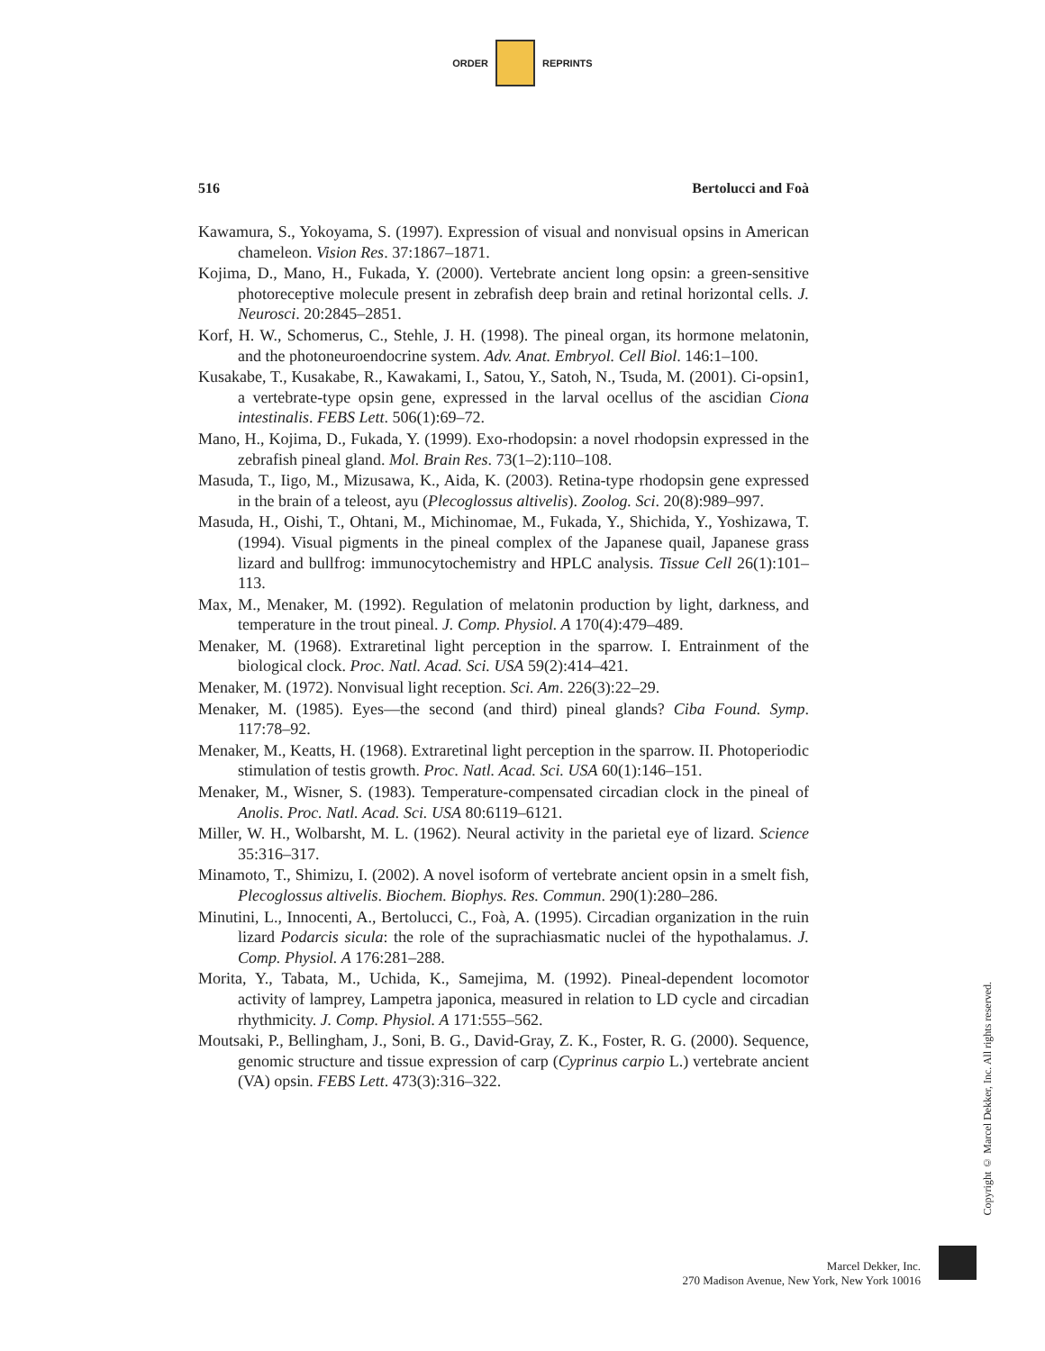ORDER REPRINTS
516 Bertolucci and Foà
Kawamura, S., Yokoyama, S. (1997). Expression of visual and nonvisual opsins in American chameleon. Vision Res. 37:1867–1871.
Kojima, D., Mano, H., Fukada, Y. (2000). Vertebrate ancient long opsin: a green-sensitive photoreceptive molecule present in zebrafish deep brain and retinal horizontal cells. J. Neurosci. 20:2845–2851.
Korf, H. W., Schomerus, C., Stehle, J. H. (1998). The pineal organ, its hormone melatonin, and the photoneuroendocrine system. Adv. Anat. Embryol. Cell Biol. 146:1–100.
Kusakabe, T., Kusakabe, R., Kawakami, I., Satou, Y., Satoh, N., Tsuda, M. (2001). Ci-opsin1, a vertebrate-type opsin gene, expressed in the larval ocellus of the ascidian Ciona intestinalis. FEBS Lett. 506(1):69–72.
Mano, H., Kojima, D., Fukada, Y. (1999). Exo-rhodopsin: a novel rhodopsin expressed in the zebrafish pineal gland. Mol. Brain Res. 73(1–2):110–108.
Masuda, T., Iigo, M., Mizusawa, K., Aida, K. (2003). Retina-type rhodopsin gene expressed in the brain of a teleost, ayu (Plecoglossus altivelis). Zoolog. Sci. 20(8):989–997.
Masuda, H., Oishi, T., Ohtani, M., Michinomae, M., Fukada, Y., Shichida, Y., Yoshizawa, T. (1994). Visual pigments in the pineal complex of the Japanese quail, Japanese grass lizard and bullfrog: immunocytochemistry and HPLC analysis. Tissue Cell 26(1):101–113.
Max, M., Menaker, M. (1992). Regulation of melatonin production by light, darkness, and temperature in the trout pineal. J. Comp. Physiol. A 170(4):479–489.
Menaker, M. (1968). Extraretinal light perception in the sparrow. I. Entrainment of the biological clock. Proc. Natl. Acad. Sci. USA 59(2):414–421.
Menaker, M. (1972). Nonvisual light reception. Sci. Am. 226(3):22–29.
Menaker, M. (1985). Eyes—the second (and third) pineal glands? Ciba Found. Symp. 117:78–92.
Menaker, M., Keatts, H. (1968). Extraretinal light perception in the sparrow. II. Photoperiodic stimulation of testis growth. Proc. Natl. Acad. Sci. USA 60(1):146–151.
Menaker, M., Wisner, S. (1983). Temperature-compensated circadian clock in the pineal of Anolis. Proc. Natl. Acad. Sci. USA 80:6119–6121.
Miller, W. H., Wolbarsht, M. L. (1962). Neural activity in the parietal eye of lizard. Science 35:316–317.
Minamoto, T., Shimizu, I. (2002). A novel isoform of vertebrate ancient opsin in a smelt fish, Plecoglossus altivelis. Biochem. Biophys. Res. Commun. 290(1):280–286.
Minutini, L., Innocenti, A., Bertolucci, C., Foà, A. (1995). Circadian organization in the ruin lizard Podarcis sicula: the role of the suprachiasmatic nuclei of the hypothalamus. J. Comp. Physiol. A 176:281–288.
Morita, Y., Tabata, M., Uchida, K., Samejima, M. (1992). Pineal-dependent locomotor activity of lamprey, Lampetra japonica, measured in relation to LD cycle and circadian rhythmicity. J. Comp. Physiol. A 171:555–562.
Moutsaki, P., Bellingham, J., Soni, B. G., David-Gray, Z. K., Foster, R. G. (2000). Sequence, genomic structure and tissue expression of carp (Cyprinus carpio L.) vertebrate ancient (VA) opsin. FEBS Lett. 473(3):316–322.
Copyright © Marcel Dekker, Inc. All rights reserved.
Marcel Dekker, Inc.
270 Madison Avenue, New York, New York 10016